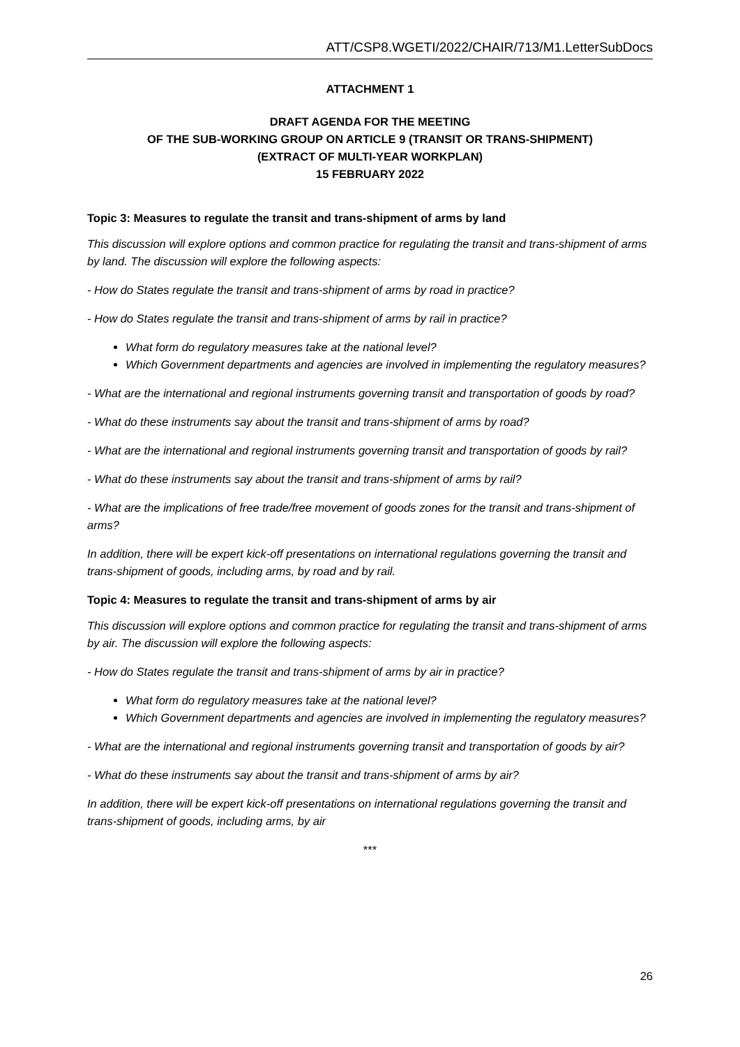ATT/CSP8.WGETI/2022/CHAIR/713/M1.LetterSubDocs
ATTACHMENT 1
DRAFT AGENDA FOR THE MEETING
OF THE SUB-WORKING GROUP ON ARTICLE 9 (TRANSIT OR TRANS-SHIPMENT)
(EXTRACT OF MULTI-YEAR WORKPLAN)
15 FEBRUARY 2022
Topic 3: Measures to regulate the transit and trans-shipment of arms by land
This discussion will explore options and common practice for regulating the transit and trans-shipment of arms by land. The discussion will explore the following aspects:
- How do States regulate the transit and trans-shipment of arms by road in practice?
- How do States regulate the transit and trans-shipment of arms by rail in practice?
What form do regulatory measures take at the national level?
Which Government departments and agencies are involved in implementing the regulatory measures?
- What are the international and regional instruments governing transit and transportation of goods by road?
- What do these instruments say about the transit and trans-shipment of arms by road?
- What are the international and regional instruments governing transit and transportation of goods by rail?
- What do these instruments say about the transit and trans-shipment of arms by rail?
- What are the implications of free trade/free movement of goods zones for the transit and trans-shipment of arms?
In addition, there will be expert kick-off presentations on international regulations governing the transit and trans-shipment of goods, including arms, by road and by rail.
Topic 4: Measures to regulate the transit and trans-shipment of arms by air
This discussion will explore options and common practice for regulating the transit and trans-shipment of arms by air. The discussion will explore the following aspects:
- How do States regulate the transit and trans-shipment of arms by air in practice?
What form do regulatory measures take at the national level?
Which Government departments and agencies are involved in implementing the regulatory measures?
- What are the international and regional instruments governing transit and transportation of goods by air?
- What do these instruments say about the transit and trans-shipment of arms by air?
In addition, there will be expert kick-off presentations on international regulations governing the transit and trans-shipment of goods, including arms, by air
***
26